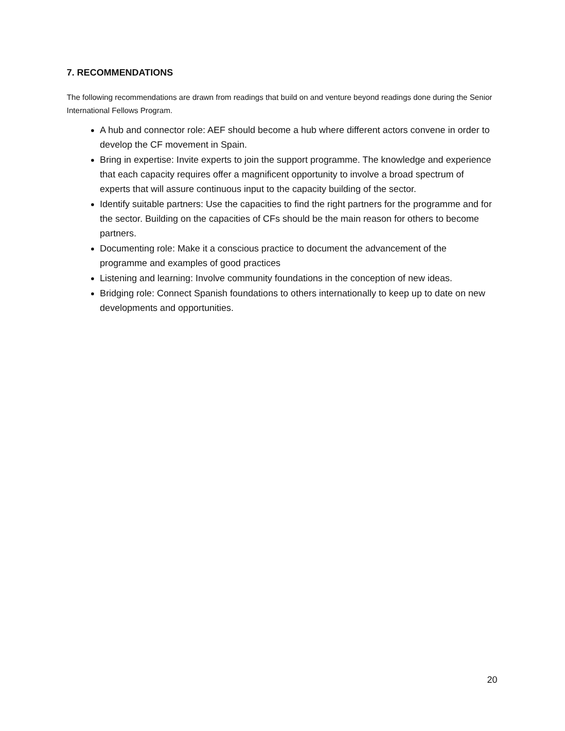7. RECOMMENDATIONS
The following recommendations are drawn from readings that build on and venture beyond readings done during the Senior International Fellows Program.
A hub and connector role: AEF should become a hub where different actors convene in order to develop the CF movement in Spain.
Bring in expertise: Invite experts to join the support programme. The knowledge and experience that each capacity requires offer a magnificent opportunity to involve a broad spectrum of experts that will assure continuous input to the capacity building of the sector.
Identify suitable partners: Use the capacities to find the right partners for the programme and for the sector. Building on the capacities of CFs should be the main reason for others to become partners.
Documenting role: Make it a conscious practice to document the advancement of the programme and examples of good practices
Listening and learning: Involve community foundations in the conception of new ideas.
Bridging role: Connect Spanish foundations to others internationally to keep up to date on new developments and opportunities.
20